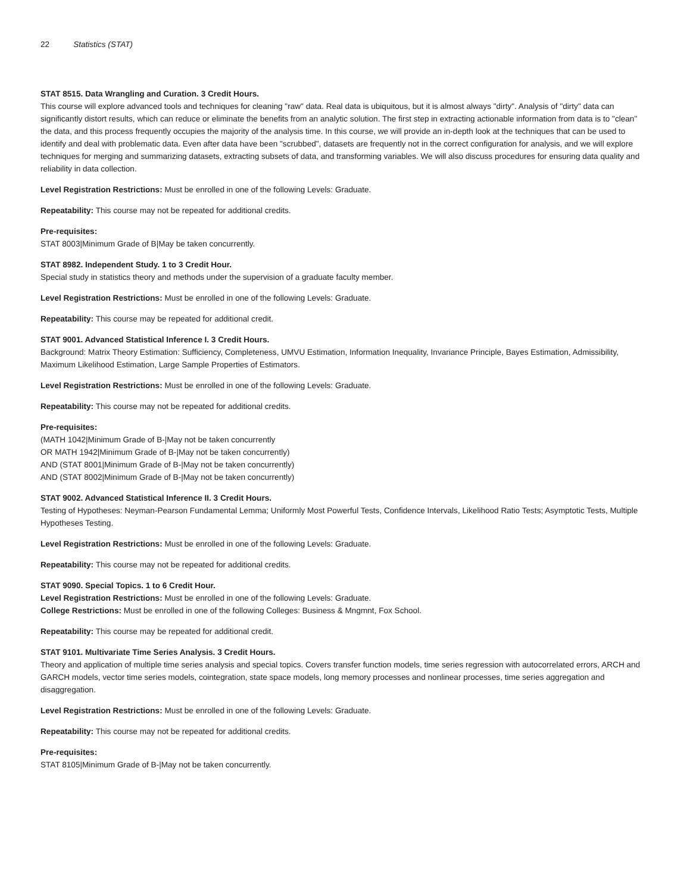22 Statistics (STAT)
STAT 8515. Data Wrangling and Curation. 3 Credit Hours.
This course will explore advanced tools and techniques for cleaning "raw" data. Real data is ubiquitous, but it is almost always "dirty". Analysis of "dirty" data can significantly distort results, which can reduce or eliminate the benefits from an analytic solution. The first step in extracting actionable information from data is to "clean" the data, and this process frequently occupies the majority of the analysis time. In this course, we will provide an in-depth look at the techniques that can be used to identify and deal with problematic data. Even after data have been "scrubbed", datasets are frequently not in the correct configuration for analysis, and we will explore techniques for merging and summarizing datasets, extracting subsets of data, and transforming variables. We will also discuss procedures for ensuring data quality and reliability in data collection.
Level Registration Restrictions: Must be enrolled in one of the following Levels: Graduate.
Repeatability: This course may not be repeated for additional credits.
Pre-requisites:
STAT 8003|Minimum Grade of B|May be taken concurrently.
STAT 8982. Independent Study. 1 to 3 Credit Hour.
Special study in statistics theory and methods under the supervision of a graduate faculty member.
Level Registration Restrictions: Must be enrolled in one of the following Levels: Graduate.
Repeatability: This course may be repeated for additional credit.
STAT 9001. Advanced Statistical Inference I. 3 Credit Hours.
Background: Matrix Theory Estimation: Sufficiency, Completeness, UMVU Estimation, Information Inequality, Invariance Principle, Bayes Estimation, Admissibility, Maximum Likelihood Estimation, Large Sample Properties of Estimators.
Level Registration Restrictions: Must be enrolled in one of the following Levels: Graduate.
Repeatability: This course may not be repeated for additional credits.
Pre-requisites:
(MATH 1042|Minimum Grade of B-|May not be taken concurrently
OR MATH 1942|Minimum Grade of B-|May not be taken concurrently)
AND (STAT 8001|Minimum Grade of B-|May not be taken concurrently)
AND (STAT 8002|Minimum Grade of B-|May not be taken concurrently)
STAT 9002. Advanced Statistical Inference II. 3 Credit Hours.
Testing of Hypotheses: Neyman-Pearson Fundamental Lemma; Uniformly Most Powerful Tests, Confidence Intervals, Likelihood Ratio Tests; Asymptotic Tests, Multiple Hypotheses Testing.
Level Registration Restrictions: Must be enrolled in one of the following Levels: Graduate.
Repeatability: This course may not be repeated for additional credits.
STAT 9090. Special Topics. 1 to 6 Credit Hour.
Level Registration Restrictions: Must be enrolled in one of the following Levels: Graduate.
College Restrictions: Must be enrolled in one of the following Colleges: Business & Mngmnt, Fox School.
Repeatability: This course may be repeated for additional credit.
STAT 9101. Multivariate Time Series Analysis. 3 Credit Hours.
Theory and application of multiple time series analysis and special topics. Covers transfer function models, time series regression with autocorrelated errors, ARCH and GARCH models, vector time series models, cointegration, state space models, long memory processes and nonlinear processes, time series aggregation and disaggregation.
Level Registration Restrictions: Must be enrolled in one of the following Levels: Graduate.
Repeatability: This course may not be repeated for additional credits.
Pre-requisites:
STAT 8105|Minimum Grade of B-|May not be taken concurrently.